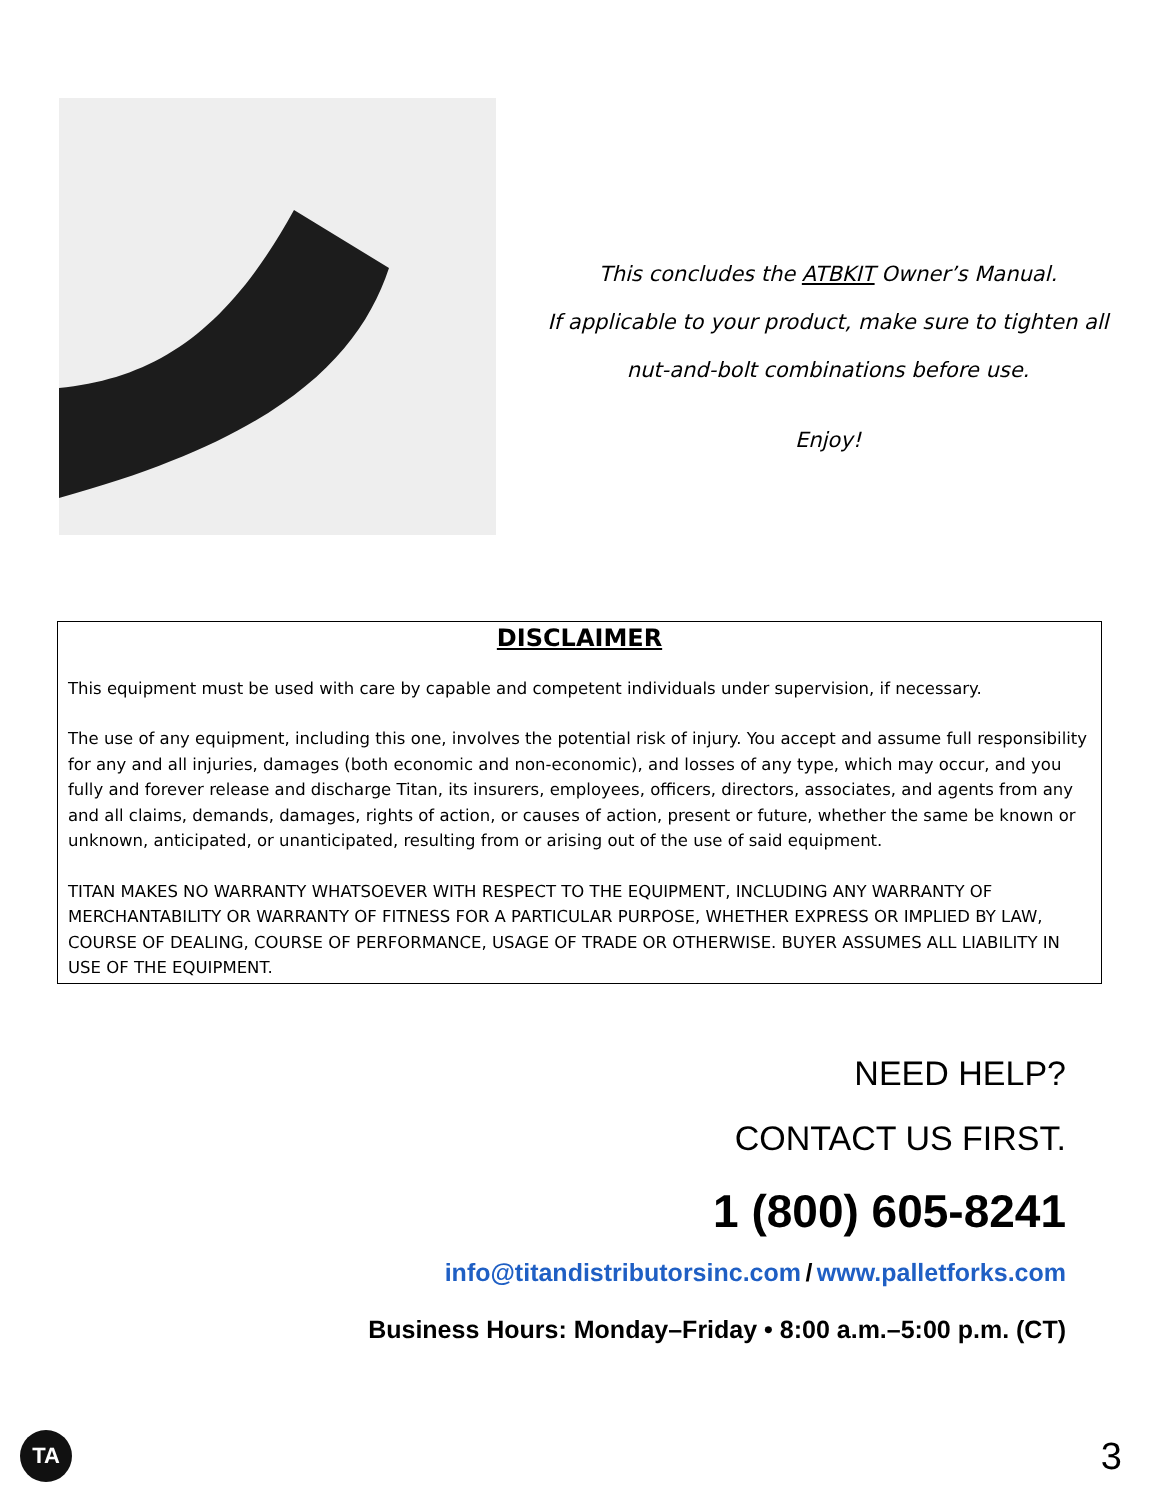This concludes the ATBKIT Owner’s Manual.
If applicable to your product, make sure to tighten all
nut-and-bolt combinations before use.
Enjoy!
DISCLAIMER
This equipment must be used with care by capable and competent individuals under supervision, if necessary.
The use of any equipment, including this one, involves the potential risk of injury. You accept and assume full responsibility for any and all injuries, damages (both economic and non-economic), and losses of any type, which may occur, and you fully and forever release and discharge Titan, its insurers, employees, officers, directors, associates, and agents from any and all claims, demands, damages, rights of action, or causes of action, present or future, whether the same be known or unknown, anticipated, or unanticipated, resulting from or arising out of the use of said equipment.
TITAN MAKES NO WARRANTY WHATSOEVER WITH RESPECT TO THE EQUIPMENT, INCLUDING ANY WARRANTY OF MERCHANTABILITY OR WARRANTY OF FITNESS FOR A PARTICULAR PURPOSE, WHETHER EXPRESS OR IMPLIED BY LAW, COURSE OF DEALING, COURSE OF PERFORMANCE, USAGE OF TRADE OR OTHERWISE. BUYER ASSUMES ALL LIABILITY IN USE OF THE EQUIPMENT.
NEED HELP?
CONTACT US FIRST.
1 (800) 605-8241
info@titandistributorsinc.com / www.palletforks.com
Business Hours: Monday–Friday • 8:00 a.m.–5:00 p.m. (CT)
TA 3